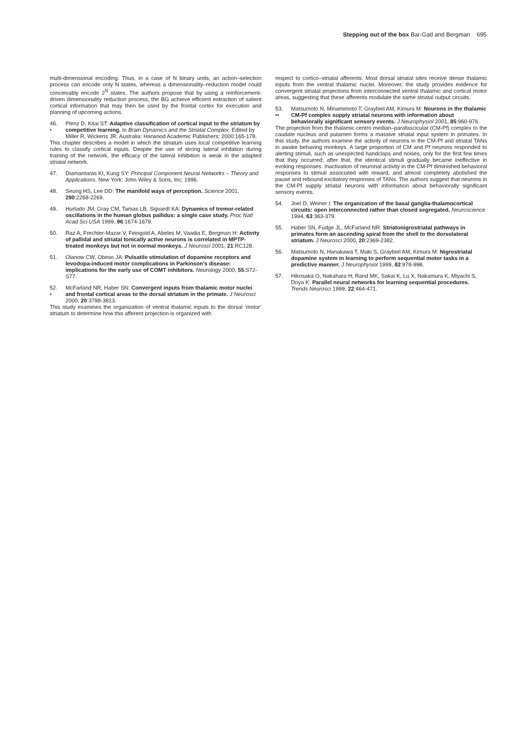Stepping out of the box Bar-Gad and Bergman 695
multi-dimensional encoding. Thus, in a case of N binary units, an action–selection process can encode only N states, whereas a dimensionality–reduction model could conceivably encode 2<sup>N</sup> states. The authors propose that by using a reinforcement-driven dimensionality reduction process, the BG achieve efficient extraction of salient cortical information that may then be used by the frontal cortex for execution and planning of upcoming actions.
46.
• Plenz D, Kitai ST: Adaptive classification of cortical input to the striatum by competitive learning. In Brain Dynamics and the Striatal Complex. Edited by Miller R, Wickens JR. Australia: Harwood Academic Publishers; 2000:165-178.
This chapter describes a model in which the striatum uses local competitive learning rules to classify cortical inputs. Despite the use of strong lateral inhibition during training of the network, the efficacy of the lateral inhibition is weak in the adapted striatal network.
47. Diamantaras KI, Kung SY: Principal Component Neural Networks – Theory and Applications. New York: John Wiley & Sons, Inc; 1996.
48. Seung HS, Lee DD: The manifold ways of perception. Science 2001, 290:2268-2269.
49. Hurtado JM, Gray CM, Tamas LB, Sigvardt KA: Dynamics of tremor-related oscillations in the human globus pallidus: a single case study. Proc Natl Acad Sci USA 1999, 96:1674-1679.
50. Raz A, Frechter-Mazar V, Feingold A, Abeles M, Vaadia E, Bergman H: Activity of pallidal and striatal tonically active neurons is correlated in MPTP-treated monkeys but not in normal monkeys. J Neurosci 2001, 21:RC128.
51. Olanow CW, Obeso JA: Pulsatile stimulation of dopamine receptors and levodopa-induced motor complications in Parkinson’s disease: implications for the early use of COMT inhibitors. Neurology 2000, 55:S72-S77.
52.
• McFarland NR, Haber SN: Convergent inputs from thalamic motor nuclei and frontal cortical areas to the dorsal striatum in the primate. J Neurosci 2000, 20:3798-3813.
This study examines the organization of ventral thalamic inputs to the dorsal ‘motor’ striatum to determine how this afferent projection is organized with
respect to cortico–striatal afferents. Most dorsal striatal sites receive dense thalamic inputs from the ventral thalamic nuclei. Moreover, the study provides evidence for convergent striatal projections from interconnected ventral thalamic and cortical motor areas, suggesting that these afferents modulate the same striatal output circuits.
53.
•• Matsumoto N, Minamimoto T, Graybiel AM, Kimura M: Neurons in the thalamic CM-Pf complex supply striatal neurons with information about behaviorally significant sensory events. J Neurophysiol 2001, 85:960-976.
The projection from the thalamic centro median–parafascicular (CM-Pf) complex to the caudate nucleus and putamen forms a massive striatal input system in primates. In this study, the authors examine the activity of neurons in the CM-Pf and striatal TANs in awake behaving monkeys. A large proportion of CM and Pf neurons responded to alerting stimuli, such as unexpected handclaps and noises, only for the first few times that they occurred; after that, the identical stimuli gradually became ineffective in evoking responses. Inactivation of neuronal activity in the CM-Pf diminished behavioral responses to stimuli associated with reward, and almost completely abolished the pause and rebound excitatory responses of TANs. The authors suggest that neurons in the CM-Pf supply striatal neurons with information about behaviorally significant sensory events.
54. Joel D, Weiner I: The organization of the basal ganglia-thalamocortical circuits: open interconnected rather than closed segregated. Neuroscience 1994, 63:363-379.
55. Haber SN, Fudge JL, McFarland NR: Striatonigrostriatal pathways in primates form an ascending spiral from the shell to the dorsolateral striatum. J Neurosci 2000, 20:2369-2382.
56. Matsumoto N, Hanakawa T, Maki S, Graybiel AM, Kimura M: Nigrostriatal dopamine system in learning to perform sequential motor tasks in a predictive manner. J Neurophysiol 1999, 82:978-998.
57. Hikosaka O, Nakahara H, Rand MK, Sakai K, Lu X, Nakamura K, Miyachi S, Doya K: Parallel neural networks for learning sequential procedures. Trends Neurosci 1999, 22:464-471.